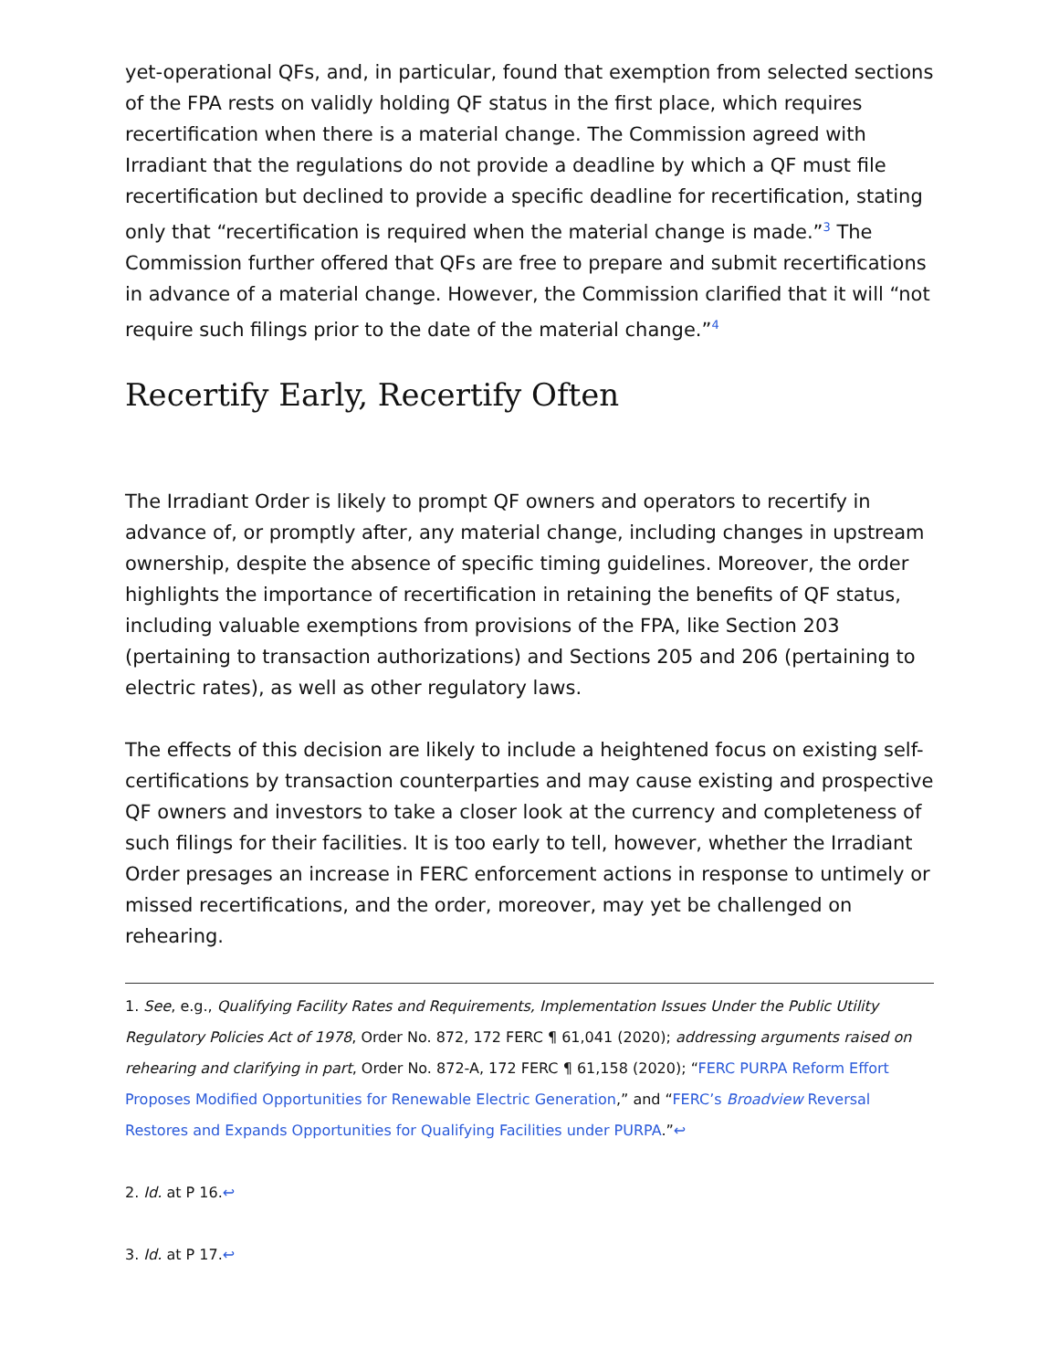yet-operational QFs, and, in particular, found that exemption from selected sections of the FPA rests on validly holding QF status in the first place, which requires recertification when there is a material change. The Commission agreed with Irradiant that the regulations do not provide a deadline by which a QF must file recertification but declined to provide a specific deadline for recertification, stating only that “recertification is required when the material change is made.”<sup>3</sup> The Commission further offered that QFs are free to prepare and submit recertifications in advance of a material change. However, the Commission clarified that it will “not require such filings prior to the date of the material change.”<sup>4</sup>
Recertify Early, Recertify Often
The Irradiant Order is likely to prompt QF owners and operators to recertify in advance of, or promptly after, any material change, including changes in upstream ownership, despite the absence of specific timing guidelines. Moreover, the order highlights the importance of recertification in retaining the benefits of QF status, including valuable exemptions from provisions of the FPA, like Section 203 (pertaining to transaction authorizations) and Sections 205 and 206 (pertaining to electric rates), as well as other regulatory laws.
The effects of this decision are likely to include a heightened focus on existing self-certifications by transaction counterparties and may cause existing and prospective QF owners and investors to take a closer look at the currency and completeness of such filings for their facilities. It is too early to tell, however, whether the Irradiant Order presages an increase in FERC enforcement actions in response to untimely or missed recertifications, and the order, moreover, may yet be challenged on rehearing.
1. See, e.g., Qualifying Facility Rates and Requirements, Implementation Issues Under the Public Utility Regulatory Policies Act of 1978, Order No. 872, 172 FERC ¶ 61,041 (2020); addressing arguments raised on rehearing and clarifying in part, Order No. 872-A, 172 FERC ¶ 61,158 (2020); “FERC PURPA Reform Effort Proposes Modified Opportunities for Renewable Electric Generation,” and “FERC’s Broadview Reversal Restores and Expands Opportunities for Qualifying Facilities under PURPA.”↩
2. Id. at P 16.↩
3. Id. at P 17.↩